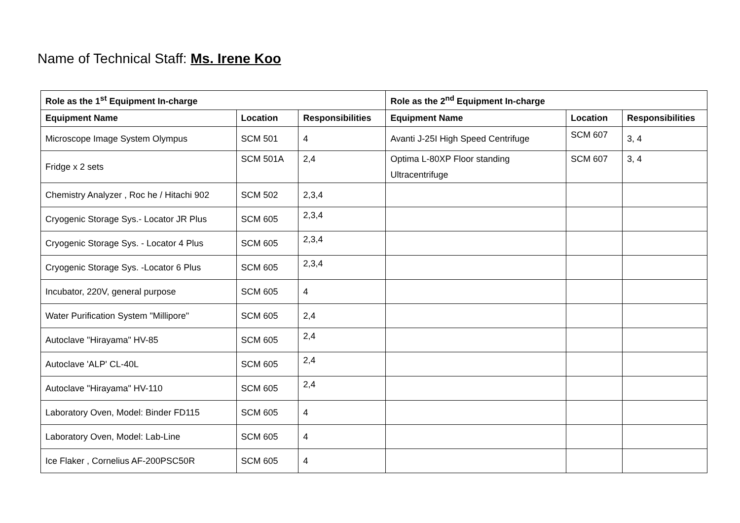Name of Technical Staff: Ms. Irene Koo
| Role as the 1<sup>st</sup> Equipment In-charge | | | Role as the 2<sup>nd</sup> Equipment In-charge | | |
| --- | --- | --- | --- | --- | --- |
| Equipment Name | Location | Responsibilities | Equipment Name | Location | Responsibilities |
| Microscope Image System Olympus | SCM 501 | 4 | Avanti J-25I High Speed Centrifuge | SCM 607 | 3, 4 |
| Fridge x 2 sets | SCM 501A | 2,4 | Optima L-80XP Floor standing Ultracentrifuge | SCM 607 | 3, 4 |
| Chemistry Analyzer , Roc he / Hitachi 902 | SCM 502 | 2,3,4 | | | |
| Cryogenic Storage Sys.- Locator JR Plus | SCM 605 | 2,3,4 | | | |
| Cryogenic Storage Sys. - Locator 4 Plus | SCM 605 | 2,3,4 | | | |
| Cryogenic Storage Sys. -Locator 6 Plus | SCM 605 | 2,3,4 | | | |
| Incubator, 220V, general purpose | SCM 605 | 4 | | | |
| Water Purification System "Millipore" | SCM 605 | 2,4 | | | |
| Autoclave "Hirayama" HV-85 | SCM 605 | 2,4 | | | |
| Autoclave 'ALP' CL-40L | SCM 605 | 2,4 | | | |
| Autoclave "Hirayama" HV-110 | SCM 605 | 2,4 | | | |
| Laboratory Oven, Model: Binder FD115 | SCM 605 | 4 | | | |
| Laboratory Oven, Model: Lab-Line | SCM 605 | 4 | | | |
| Ice Flaker , Cornelius AF-200PSC50R | SCM 605 | 4 | | | |